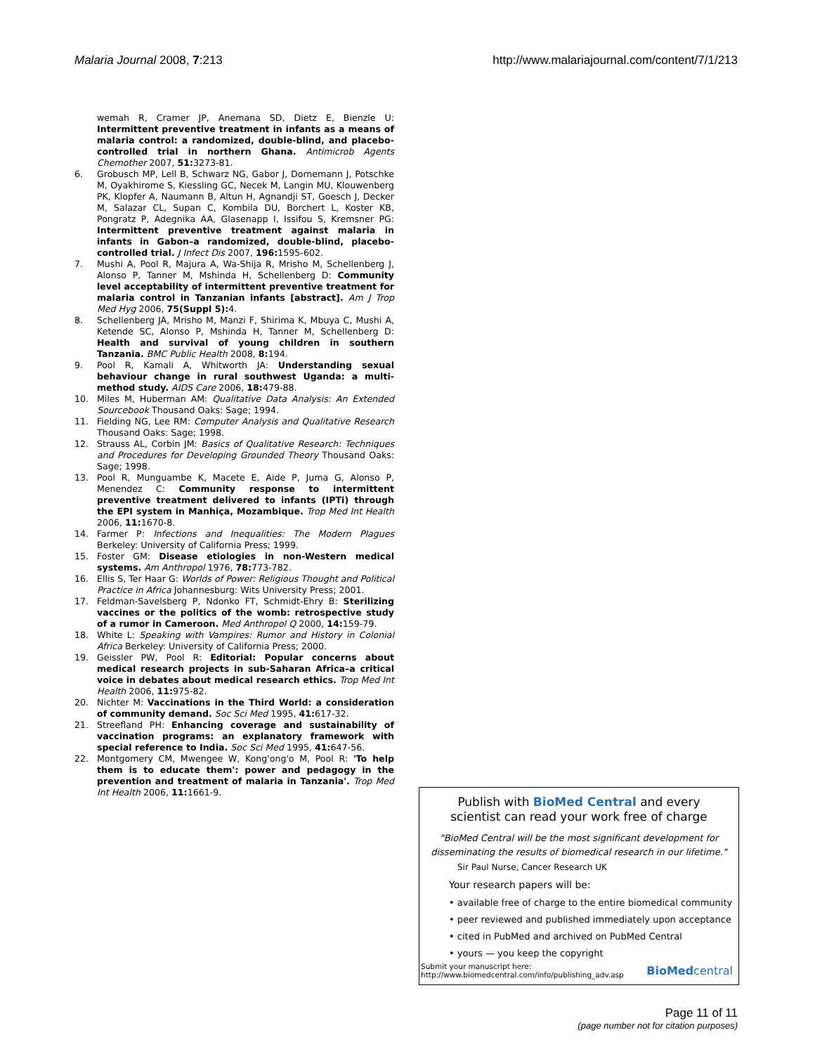Malaria Journal 2008, 7:213 http://www.malariajournal.com/content/7/1/213
wemah R, Cramer JP, Anemana SD, Dietz E, Bienzle U: Intermittent preventive treatment in infants as a means of malaria control: a randomized, double-blind, and placebo-controlled trial in northern Ghana. Antimicrob Agents Chemother 2007, 51: 3273-81.
6. Grobusch MP, Lell B, Schwarz NG, Gabor J, Dornemann J, Potschke M, Oyakhirome S, Kiessling GC, Necek M, Langin MU, Klouwenberg PK, Klopfer A, Naumann B, Altun H, Agnandji ST, Goesch J, Decker M, Salazar CL, Supan C, Kombila DU, Borchert L, Koster KB, Pongratz P, Adegnika AA, Glasenapp I, Issifou S, Kremsner PG: Intermittent preventive treatment against malaria in infants in Gabon–a randomized, double-blind, placebo-controlled trial. J Infect Dis 2007, 196: 1595-602.
7. Mushi A, Pool R, Majura A, Wa-Shija R, Mrisho M, Schellenberg J, Alonso P, Tanner M, Mshinda H, Schellenberg D: Community level acceptability of intermittent preventive treatment for malaria control in Tanzanian infants [abstract]. Am J Trop Med Hyg 2006, 75(Suppl 5): 4.
8. Schellenberg JA, Mrisho M, Manzi F, Shirima K, Mbuya C, Mushi A, Ketende SC, Alonso P, Mshinda H, Tanner M, Schellenberg D: Health and survival of young children in southern Tanzania. BMC Public Health 2008, 8: 194.
9. Pool R, Kamali A, Whitworth JA: Understanding sexual behaviour change in rural southwest Uganda: a multi-method study. AIDS Care 2006, 18: 479-88.
10. Miles M, Huberman AM: Qualitative Data Analysis: An Extended Sourcebook Thousand Oaks: Sage; 1994.
11. Fielding NG, Lee RM: Computer Analysis and Qualitative Research Thousand Oaks: Sage; 1998.
12. Strauss AL, Corbin JM: Basics of Qualitative Research: Techniques and Procedures for Developing Grounded Theory Thousand Oaks: Sage; 1998.
13. Pool R, Munguambe K, Macete E, Aide P, Juma G, Alonso P, Menendez C: Community response to intermittent preventive treatment delivered to infants (IPTi) through the EPI system in Manhiça, Mozambique. Trop Med Int Health 2006, 11: 1670-8.
14. Farmer P: Infections and Inequalities: The Modern Plagues Berkeley: University of California Press; 1999.
15. Foster GM: Disease etiologies in non-Western medical systems. Am Anthropol 1976, 78: 773-782.
16. Ellis S, Ter Haar G: Worlds of Power: Religious Thought and Political Practice in Africa Johannesburg: Wits University Press; 2001.
17. Feldman-Savelsberg P, Ndonko FT, Schmidt-Ehry B: Sterilizing vaccines or the politics of the womb: retrospective study of a rumor in Cameroon. Med Anthropol Q 2000, 14: 159-79.
18. White L: Speaking with Vampires: Rumor and History in Colonial Africa Berkeley: University of California Press; 2000.
19. Geissler PW, Pool R: Editorial: Popular concerns about medical research projects in sub-Saharan Africa–a critical voice in debates about medical research ethics. Trop Med Int Health 2006, 11: 975-82.
20. Nichter M: Vaccinations in the Third World: a consideration of community demand. Soc Sci Med 1995, 41: 617-32.
21. Streefland PH: Enhancing coverage and sustainability of vaccination programs: an explanatory framework with special reference to India. Soc Sci Med 1995, 41: 647-56.
22. Montgomery CM, Mwengee W, Kong'ong'o M, Pool R: 'To help them is to educate them': power and pedagogy in the prevention and treatment of malaria in Tanzania'. Trop Med Int Health 2006, 11: 1661-9.
Publish with BioMed Central and every
scientist can read your work free of charge
"BioMed Central will be the most significant development for disseminating the results of biomedical research in our lifetime."
Sir Paul Nurse, Cancer Research UK
Your research papers will be:
• available free of charge to the entire biomedical community
• peer reviewed and published immediately upon acceptance
• cited in PubMed and archived on PubMed Central
• yours — you keep the copyright
Submit your manuscript here:
http://www.biomedcentral.com/info/publishing_adv.asp BioMedcentral
Page 11 of 11
(page number not for citation purposes)